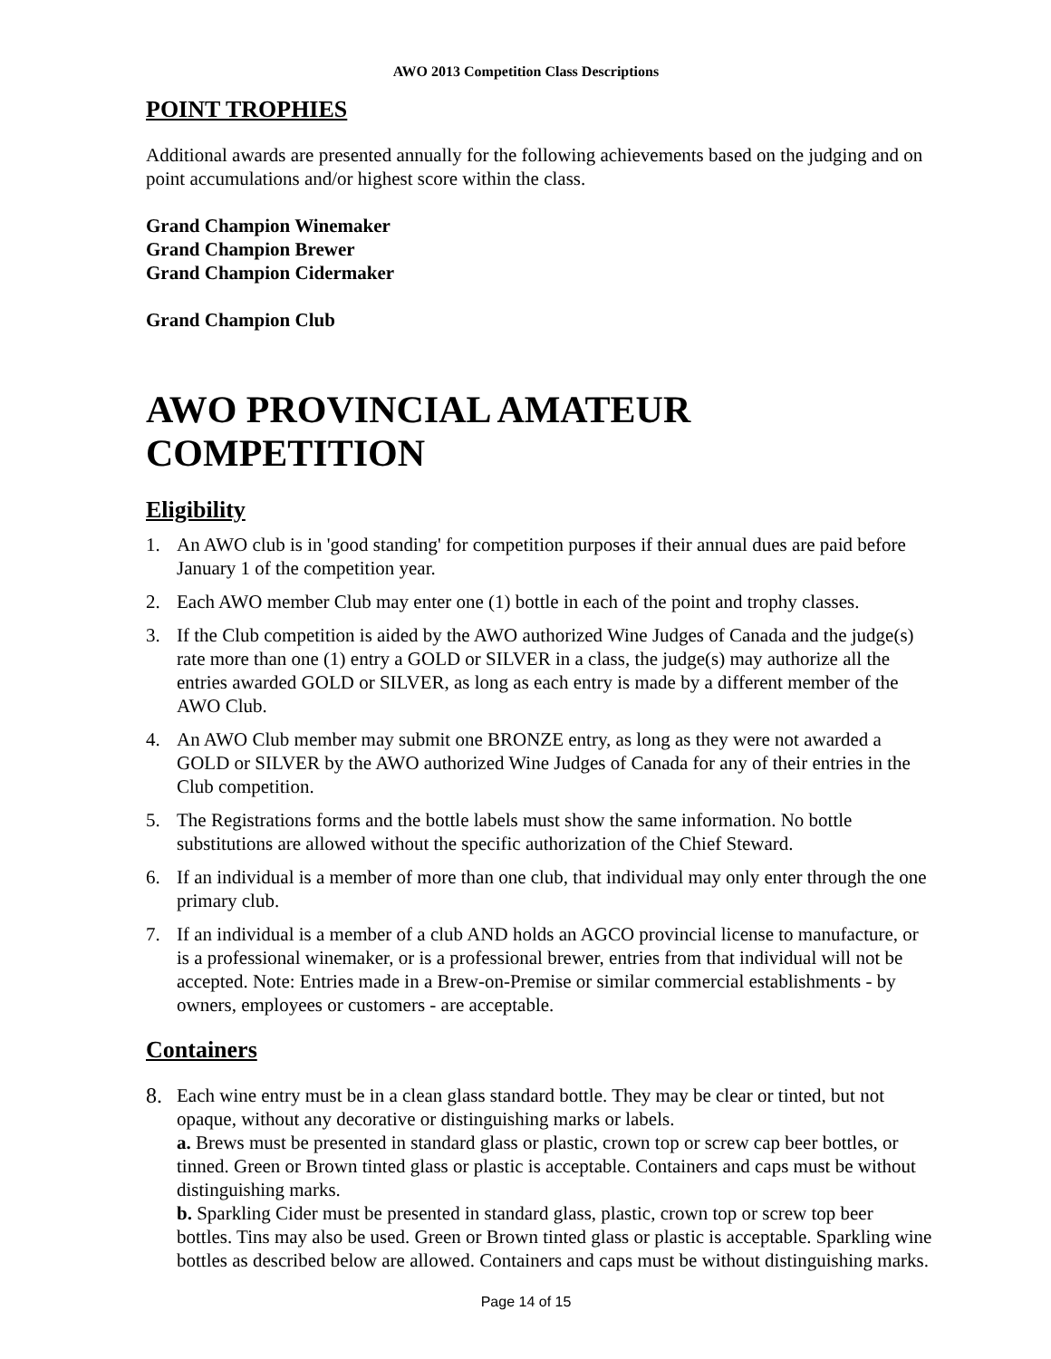AWO 2013 Competition Class Descriptions
POINT TROPHIES
Additional awards are presented annually for the following achievements based on the judging and on point accumulations and/or highest score within the class.
Grand Champion Winemaker
Grand Champion Brewer
Grand Champion Cidermaker
Grand Champion Club
AWO PROVINCIAL AMATEUR COMPETITION
Eligibility
1. An AWO club is in 'good standing' for competition purposes if their annual dues are paid before January 1 of the competition year.
2. Each AWO member Club may enter one (1) bottle in each of the point and trophy classes.
3. If the Club competition is aided by the AWO authorized Wine Judges of Canada and the judge(s) rate more than one (1) entry a GOLD or SILVER in a class, the judge(s) may authorize all the entries awarded GOLD or SILVER, as long as each entry is made by a different member of the AWO Club.
4. An AWO Club member may submit one BRONZE entry, as long as they were not awarded a GOLD or SILVER by the AWO authorized Wine Judges of Canada for any of their entries in the Club competition.
5. The Registrations forms and the bottle labels must show the same information. No bottle substitutions are allowed without the specific authorization of the Chief Steward.
6. If an individual is a member of more than one club, that individual may only enter through the one primary club.
7. If an individual is a member of a club AND holds an AGCO provincial license to manufacture, or is a professional winemaker, or is a professional brewer, entries from that individual will not be accepted. Note: Entries made in a Brew-on-Premise or similar commercial establishments - by owners, employees or customers - are acceptable.
Containers
8. Each wine entry must be in a clean glass standard bottle. They may be clear or tinted, but not opaque, without any decorative or distinguishing marks or labels.
a. Brews must be presented in standard glass or plastic, crown top or screw cap beer bottles, or tinned. Green or Brown tinted glass or plastic is acceptable. Containers and caps must be without distinguishing marks.
b. Sparkling Cider must be presented in standard glass, plastic, crown top or screw top beer bottles. Tins may also be used. Green or Brown tinted glass or plastic is acceptable. Sparkling wine bottles as described below are allowed. Containers and caps must be without distinguishing marks.
Page 14 of 15